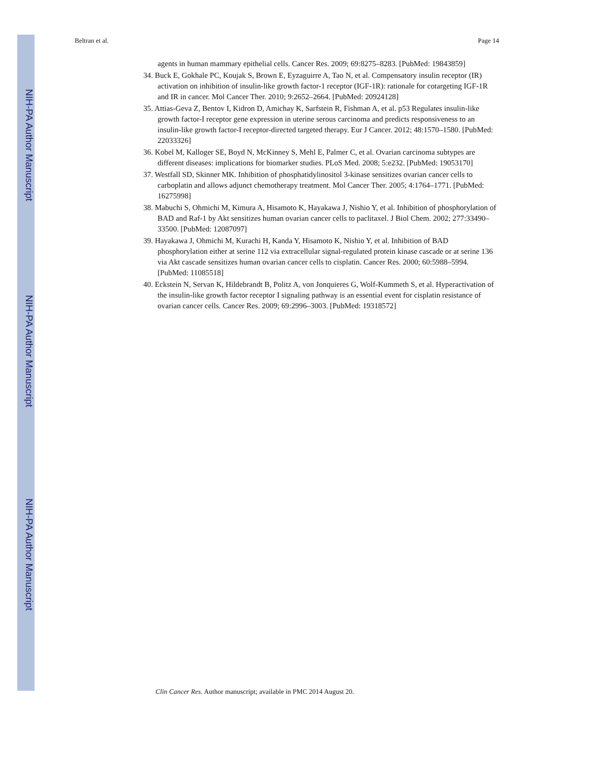NIH-PA Author Manuscript
NIH-PA Author Manuscript
NIH-PA Author Manuscript
Beltran et al. Page 14
agents in human mammary epithelial cells. Cancer Res. 2009; 69:8275–8283. [PubMed: 19843859]
34. Buck E, Gokhale PC, Koujak S, Brown E, Eyzaguirre A, Tao N, et al. Compensatory insulin receptor (IR) activation on inhibition of insulin-like growth factor-1 receptor (IGF-1R): rationale for cotargeting IGF-1R and IR in cancer. Mol Cancer Ther. 2010; 9:2652–2664. [PubMed: 20924128]
35. Attias-Geva Z, Bentov I, Kidron D, Amichay K, Sarfstein R, Fishman A, et al. p53 Regulates insulin-like growth factor-I receptor gene expression in uterine serous carcinoma and predicts responsiveness to an insulin-like growth factor-I receptor-directed targeted therapy. Eur J Cancer. 2012; 48:1570–1580. [PubMed: 22033326]
36. Kobel M, Kalloger SE, Boyd N, McKinney S, Mehl E, Palmer C, et al. Ovarian carcinoma subtypes are different diseases: implications for biomarker studies. PLoS Med. 2008; 5:e232. [PubMed: 19053170]
37. Westfall SD, Skinner MK. Inhibition of phosphatidylinositol 3-kinase sensitizes ovarian cancer cells to carboplatin and allows adjunct chemotherapy treatment. Mol Cancer Ther. 2005; 4:1764–1771. [PubMed: 16275998]
38. Mabuchi S, Ohmichi M, Kimura A, Hisamoto K, Hayakawa J, Nishio Y, et al. Inhibition of phosphorylation of BAD and Raf-1 by Akt sensitizes human ovarian cancer cells to paclitaxel. J Biol Chem. 2002; 277:33490–33500. [PubMed: 12087097]
39. Hayakawa J, Ohmichi M, Kurachi H, Kanda Y, Hisamoto K, Nishio Y, et al. Inhibition of BAD phosphorylation either at serine 112 via extracellular signal-regulated protein kinase cascade or at serine 136 via Akt cascade sensitizes human ovarian cancer cells to cisplatin. Cancer Res. 2000; 60:5988–5994. [PubMed: 11085518]
40. Eckstein N, Servan K, Hildebrandt B, Politz A, von Jonquieres G, Wolf-Kummeth S, et al. Hyperactivation of the insulin-like growth factor receptor I signaling pathway is an essential event for cisplatin resistance of ovarian cancer cells. Cancer Res. 2009; 69:2996–3003. [PubMed: 19318572]
Clin Cancer Res. Author manuscript; available in PMC 2014 August 20.